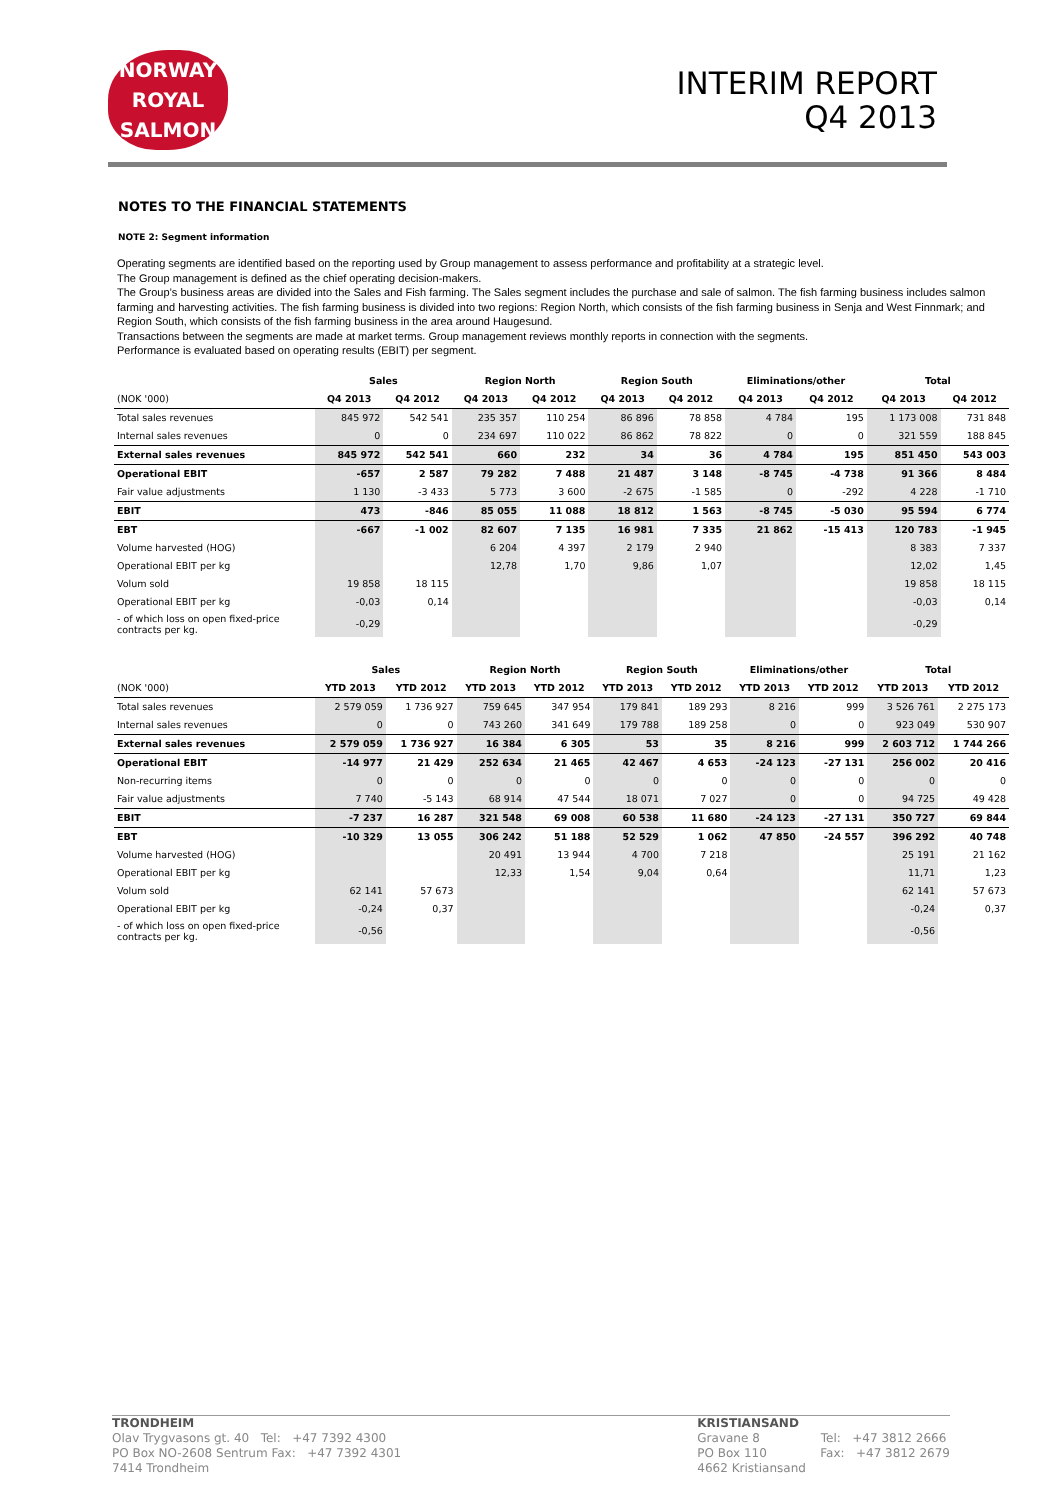NORWAY
ROYAL
SALMON
INTERIM REPORT
Q4 2013
NOTES TO THE FINANCIAL STATEMENTS
NOTE 2: Segment information
Operating segments are identified based on the reporting used by Group management to assess performance and profitability at a strategic level.
The Group management is defined as the chief operating decision-makers.
The Group’s business areas are divided into the Sales and Fish farming. The Sales segment includes the purchase and sale of salmon. The fish farming business includes salmon farming and harvesting activities. The fish farming business is divided into two regions: Region North, which consists of the fish farming business in Senja and West Finnmark; and Region South, which consists of the fish farming business in the area around Haugesund.
Transactions between the segments are made at market terms. Group management reviews monthly reports in connection with the segments.
Performance is evaluated based on operating results (EBIT) per segment.
| | Sales | | Region North | | Region South | | Eliminations/other | | Total | |
| --- | --- | --- | --- | --- | --- | --- | --- | --- | --- | --- |
| (NOK '000) | Q4 2013 | Q4 2012 | Q4 2013 | Q4 2012 | Q4 2013 | Q4 2012 | Q4 2013 | Q4 2012 | Q4 2013 | Q4 2012 |
| Total sales revenues | 845 972 | 542 541 | 235 357 | 110 254 | 86 896 | 78 858 | 4 784 | 195 | 1 173 008 | 731 848 |
| Internal sales revenues | 0 | 0 | 234 697 | 110 022 | 86 862 | 78 822 | 0 | 0 | 321 559 | 188 845 |
| External sales revenues | 845 972 | 542 541 | 660 | 232 | 34 | 36 | 4 784 | 195 | 851 450 | 543 003 |
| Operational EBIT | -657 | 2 587 | 79 282 | 7 488 | 21 487 | 3 148 | -8 745 | -4 738 | 91 366 | 8 484 |
| Fair value adjustments | 1 130 | -3 433 | 5 773 | 3 600 | -2 675 | -1 585 | 0 | -292 | 4 228 | -1 710 |
| EBIT | 473 | -846 | 85 055 | 11 088 | 18 812 | 1 563 | -8 745 | -5 030 | 95 594 | 6 774 |
| EBT | -667 | -1 002 | 82 607 | 7 135 | 16 981 | 7 335 | 21 862 | -15 413 | 120 783 | -1 945 |
| Volume harvested (HOG) | | | 6 204 | 4 397 | 2 179 | 2 940 | | | 8 383 | 7 337 |
| Operational EBIT per kg | | | 12,78 | 1,70 | 9,86 | 1,07 | | | 12,02 | 1,45 |
| Volum sold | 19 858 | 18 115 | | | | | | | 19 858 | 18 115 |
| Operational EBIT per kg | -0,03 | 0,14 | | | | | | | -0,03 | 0,14 |
| - of which loss on open fixed-price contracts per kg. | -0,29 | | | | | | | | -0,29 | |
| | Sales | | Region North | | Region South | | Eliminations/other | | Total | |
| --- | --- | --- | --- | --- | --- | --- | --- | --- | --- | --- |
| (NOK '000) | YTD 2013 | YTD 2012 | YTD 2013 | YTD 2012 | YTD 2013 | YTD 2012 | YTD 2013 | YTD 2012 | YTD 2013 | YTD 2012 |
| Total sales revenues | 2 579 059 | 1 736 927 | 759 645 | 347 954 | 179 841 | 189 293 | 8 216 | 999 | 3 526 761 | 2 275 173 |
| Internal sales revenues | 0 | 0 | 743 260 | 341 649 | 179 788 | 189 258 | 0 | 0 | 923 049 | 530 907 |
| External sales revenues | 2 579 059 | 1 736 927 | 16 384 | 6 305 | 53 | 35 | 8 216 | 999 | 2 603 712 | 1 744 266 |
| Operational EBIT | -14 977 | 21 429 | 252 634 | 21 465 | 42 467 | 4 653 | -24 123 | -27 131 | 256 002 | 20 416 |
| Non-recurring items | 0 | 0 | 0 | 0 | 0 | 0 | 0 | 0 | 0 | 0 |
| Fair value adjustments | 7 740 | -5 143 | 68 914 | 47 544 | 18 071 | 7 027 | 0 | 0 | 94 725 | 49 428 |
| EBIT | -7 237 | 16 287 | 321 548 | 69 008 | 60 538 | 11 680 | -24 123 | -27 131 | 350 727 | 69 844 |
| EBT | -10 329 | 13 055 | 306 242 | 51 188 | 52 529 | 1 062 | 47 850 | -24 557 | 396 292 | 40 748 |
| Volume harvested (HOG) | | | 20 491 | 13 944 | 4 700 | 7 218 | | | 25 191 | 21 162 |
| Operational EBIT per kg | | | 12,33 | 1,54 | 9,04 | 0,64 | | | 11,71 | 1,23 |
| Volum sold | 62 141 | 57 673 | | | | | | | 62 141 | 57 673 |
| Operational EBIT per kg | -0,24 | 0,37 | | | | | | | -0,24 | 0,37 |
| - of which loss on open fixed-price contracts per kg. | -0,56 | | | | | | | | -0,56 | |
TRONDHEIM
Olav Trygvasons gt. 40 Tel: +47 7392 4300
PO Box NO-2608 Sentrum Fax: +47 7392 4301
7414 Trondheim
KRISTIANSAND
Gravane 8 Tel: +47 3812 2666
PO Box 110 Fax: +47 3812 2679
4662 Kristiansand